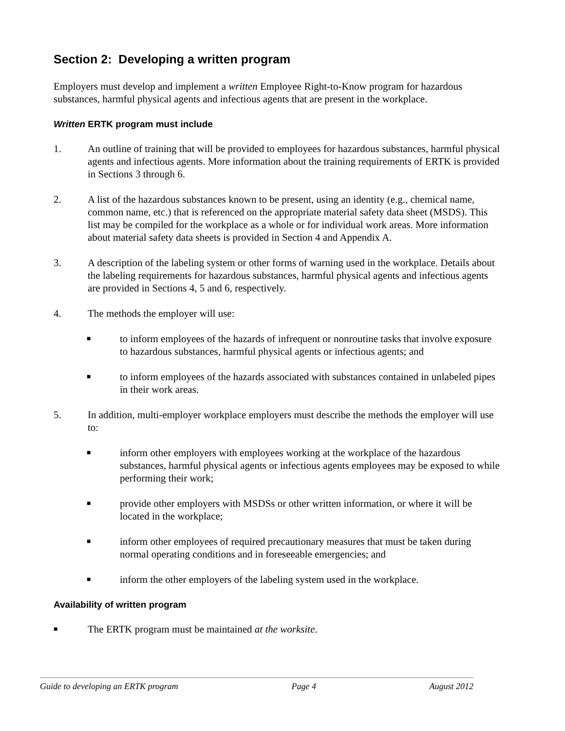Section 2: Developing a written program
Employers must develop and implement a written Employee Right-to-Know program for hazardous substances, harmful physical agents and infectious agents that are present in the workplace.
Written ERTK program must include
1. An outline of training that will be provided to employees for hazardous substances, harmful physical agents and infectious agents. More information about the training requirements of ERTK is provided in Sections 3 through 6.
2. A list of the hazardous substances known to be present, using an identity (e.g., chemical name, common name, etc.) that is referenced on the appropriate material safety data sheet (MSDS). This list may be compiled for the workplace as a whole or for individual work areas. More information about material safety data sheets is provided in Section 4 and Appendix A.
3. A description of the labeling system or other forms of warning used in the workplace. Details about the labeling requirements for hazardous substances, harmful physical agents and infectious agents are provided in Sections 4, 5 and 6, respectively.
4. The methods the employer will use:
■ to inform employees of the hazards of infrequent or nonroutine tasks that involve exposure to hazardous substances, harmful physical agents or infectious agents; and
■ to inform employees of the hazards associated with substances contained in unlabeled pipes in their work areas.
5. In addition, multi-employer workplace employers must describe the methods the employer will use to:
■ inform other employers with employees working at the workplace of the hazardous substances, harmful physical agents or infectious agents employees may be exposed to while performing their work;
■ provide other employers with MSDSs or other written information, or where it will be located in the workplace;
■ inform other employees of required precautionary measures that must be taken during normal operating conditions and in foreseeable emergencies; and
■ inform the other employers of the labeling system used in the workplace.
Availability of written program
■ The ERTK program must be maintained at the worksite.
Guide to developing an ERTK program Page 4 August 2012